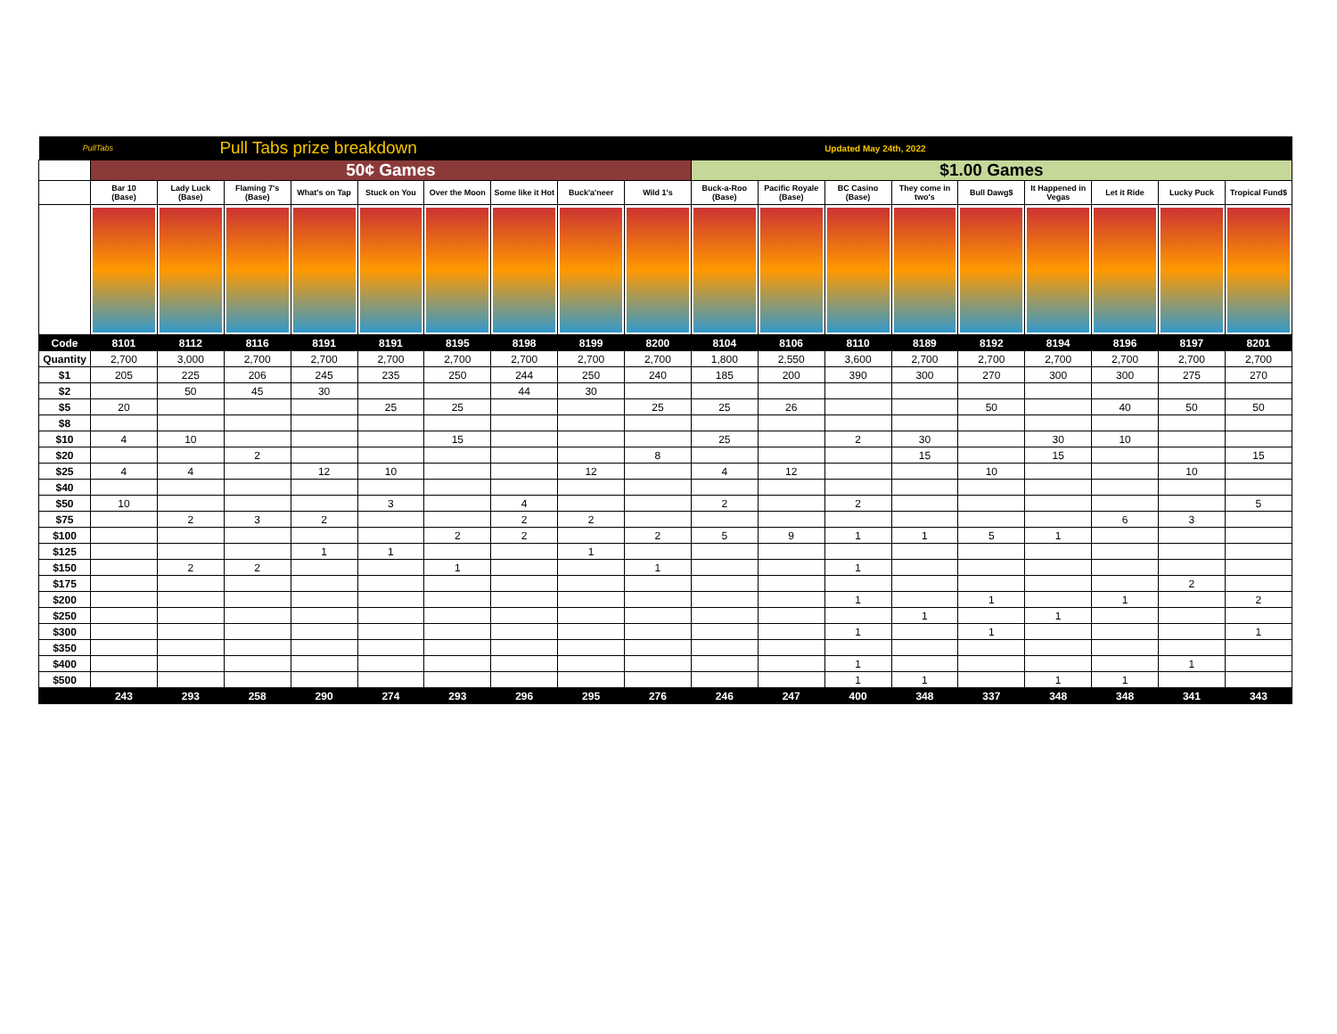| PullTabs | | Pull Tabs prize breakdown | | | | | | | | | | Updated May 24th, 2022 | | | | | | |
| | 50¢ Games | | | | | | | | | $1.00 Games | | | | | | | | |
| | Bar 10 (Base) | Lady Luck (Base) | Flaming 7's (Base) | What's on Tap | Stuck on You | Over the Moon | Some like it Hot | Buck'a'neer | Wild 1's | Buck-a-Roo (Base) | Pacific Royale (Base) | BC Casino (Base) | They come in two's | Bull Dawg$ | It Happened in Vegas | Let it Ride | Lucky Puck | Tropical Fund$ |
| Code | 8101 | 8112 | 8116 | 8191 | 8191 | 8195 | 8198 | 8199 | 8200 | 8104 | 8106 | 8110 | 8189 | 8192 | 8194 | 8196 | 8197 | 8201 |
| Quantity | 2,700 | 3,000 | 2,700 | 2,700 | 2,700 | 2,700 | 2,700 | 2,700 | 2,700 | 1,800 | 2,550 | 3,600 | 2,700 | 2,700 | 2,700 | 2,700 | 2,700 | 2,700 |
| $1 | 205 | 225 | 206 | 245 | 235 | 250 | 244 | 250 | 240 | 185 | 200 | 390 | 300 | 270 | 300 | 300 | 275 | 270 |
| $2 | | 50 | 45 | 30 | | | 44 | 30 | | | | | | | | | | |
| $5 | 20 | | | | 25 | 25 | | | 25 | 25 | 26 | | | 50 | | 40 | 50 | 50 |
| $8 | | | | | | | | | | | | | | | | | | |
| $10 | 4 | 10 | | | | 15 | | | | 25 | | 2 | 30 | | 30 | 10 | | |
| $20 | | | 2 | | | | | | 8 | | | | 15 | | 15 | | | 15 |
| $25 | 4 | 4 | | 12 | 10 | | | 12 | | 4 | 12 | | | 10 | | | 10 | |
| $40 | | | | | | | | | | | | | | | | | | |
| $50 | 10 | | | | 3 | | 4 | | | 2 | | 2 | | | | | | 5 |
| $75 | | 2 | 3 | 2 | | | 2 | 2 | | | | | | | | 6 | 3 | |
| $100 | | | | | | 2 | 2 | | 2 | 5 | 9 | 1 | 1 | 5 | 1 | | | |
| $125 | | | | 1 | 1 | | | 1 | | | | | | | | | | |
| $150 | | 2 | 2 | | | 1 | | | 1 | | | 1 | | | | | | |
| $175 | | | | | | | | | | | | | | | | | 2 | |
| $200 | | | | | | | | | | | | 1 | | 1 | | 1 | | 2 |
| $250 | | | | | | | | | | | | | 1 | | 1 | | | |
| $300 | | | | | | | | | | | | 1 | | 1 | | | | 1 |
| $350 | | | | | | | | | | | | | | | | | | |
| $400 | | | | | | | | | | | | 1 | | | | | 1 | |
| $500 | | | | | | | | | | | | 1 | 1 | | 1 | 1 | | |
| | 243 | 293 | 258 | 290 | 274 | 293 | 296 | 295 | 276 | 246 | 247 | 400 | 348 | 337 | 348 | 348 | 341 | 343 |